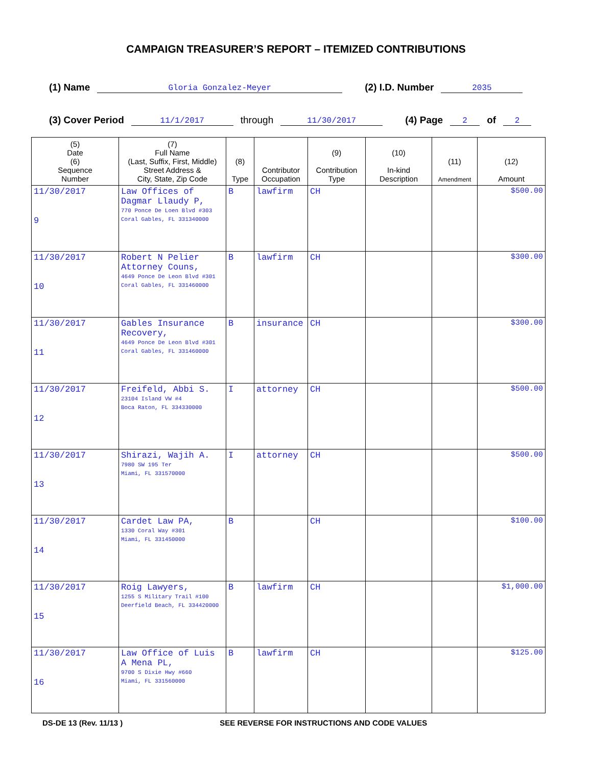CAMPAIGN TREASURER’S REPORT – ITEMIZED CONTRIBUTIONS
(1) Name Gloria Gonzalez-Meyer (2) I.D. Number 2035
(3) Cover Period 11/1/2017 through 11/30/2017 (4) Page 2 of 2
| (5) Date (6) Sequence Number | (7) Full Name (Last, Suffix, First, Middle) Street Address & City, State, Zip Code | (8) Type | Contributor Occupation | (9) Contribution Type | (10) In-kind Description | (11) Amendment | (12) Amount |
| --- | --- | --- | --- | --- | --- | --- | --- |
| 11/30/2017 9 | Law Offices of Dagmar Llaudy P, 770 Ponce De Loen Blvd #303 Coral Gables, FL 331340000 | B | lawfirm | CH | | | $500.00 |
| 11/30/2017 10 | Robert N Pelier Attorney Couns, 4649 Ponce De Leon Blvd #301 Coral Gables, FL 331460000 | B | lawfirm | CH | | | $300.00 |
| 11/30/2017 11 | Gables Insurance Recovery, 4649 Ponce De Leon Blvd #301 Coral Gables, FL 331460000 | B | insurance | CH | | | $300.00 |
| 11/30/2017 12 | Freifeld, Abbi S. 23104 Island VW #4 Boca Raton, FL 334330000 | I | attorney | CH | | | $500.00 |
| 11/30/2017 13 | Shirazi, Wajih A. 7980 SW 195 Ter Miami, FL 331570000 | I | attorney | CH | | | $500.00 |
| 11/30/2017 14 | Cardet Law PA, 1330 Coral Way #301 Miami, FL 331450000 | B | | CH | | | $100.00 |
| 11/30/2017 15 | Roig Lawyers, 1255 S Military Trail #100 Deerfield Beach, FL 334420000 | B | lawfirm | CH | | | $1,000.00 |
| 11/30/2017 16 | Law Office of Luis A Mena PL, 9700 S Dixie Hwy #660 Miami, FL 331560000 | B | lawfirm | CH | | | $125.00 |
DS-DE 13 (Rev. 11/13 ) SEE REVERSE FOR INSTRUCTIONS AND CODE VALUES